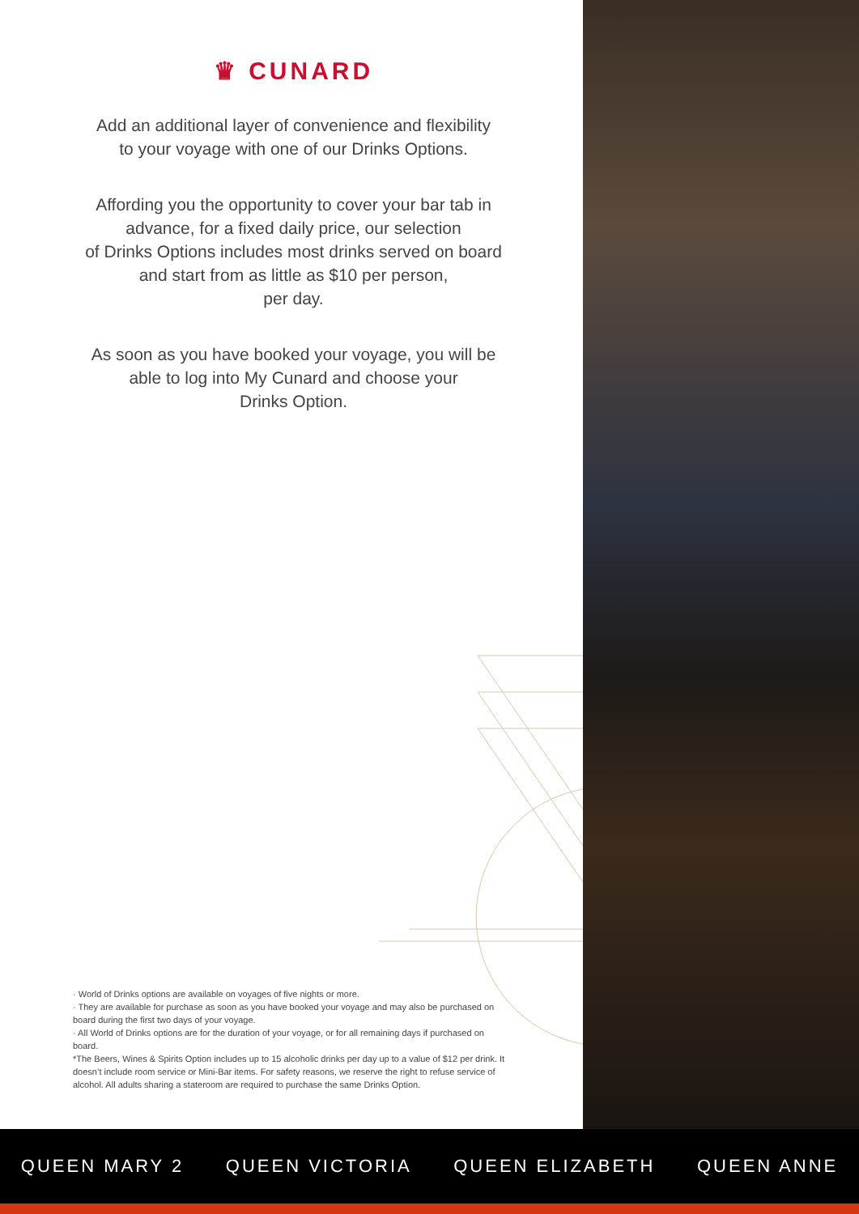♛ CUNARD
Add an additional layer of convenience and flexibility
to your voyage with one of our Drinks Options.
Affording you the opportunity to cover your bar tab in
advance, for a fixed daily price, our selection
of Drinks Options includes most drinks served on board
and start from as little as $10 per person,
per day.
As soon as you have booked your voyage, you will be
able to log into My Cunard and choose your
Drinks Option.
· World of Drinks options are available on voyages of five nights or more.
· They are available for purchase as soon as you have booked your voyage and may also be purchased on board during the first two days of your voyage.
· All World of Drinks options are for the duration of your voyage, or for all remaining days if purchased on board.
*The Beers, Wines & Spirits Option includes up to 15 alcoholic drinks per day up to a value of $12 per drink. It doesn’t include room service or Mini-Bar items. For safety reasons, we reserve the right to refuse service of alcohol. All adults sharing a stateroom are required to purchase the same Drinks Option.
QUEEN MARY 2 QUEEN VICTORIA QUEEN ELIZABETH QUEEN ANNE